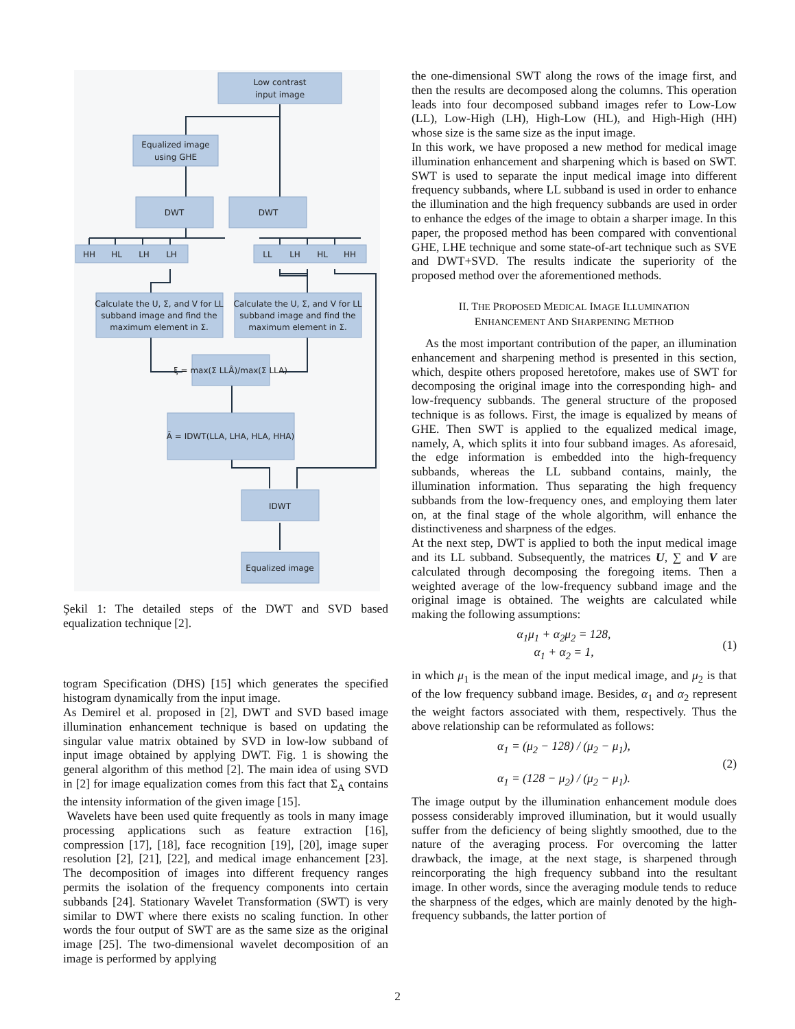Low contrast
input image
Equalized image
using GHE
DWT
DWT
HH
HL
LH
LH
LL
LH
HL
HH
Calculate the U, Σ, and V for LL
subband image and find the
maximum element in Σ.
Calculate the U, Σ, and V for LL
subband image and find the
maximum element in Σ.
ξ = max(Σ LLÂ)/max(Σ LLA)
Ā = IDWT(LLA, LHA, HLA, HHA)
IDWT
Equalized image
Şekil 1: The detailed steps of the DWT and SVD based equalization technique [2].
togram Specification (DHS) [15] which generates the specified histogram dynamically from the input image.
As Demirel et al. proposed in [2], DWT and SVD based image illumination enhancement technique is based on updating the singular value matrix obtained by SVD in low-low subband of input image obtained by applying DWT. Fig. 1 is showing the general algorithm of this method [2]. The main idea of using SVD in [2] for image equalization comes from this fact that Σ<sub>A</sub> contains the intensity information of the given image [15].
Wavelets have been used quite frequently as tools in many image processing applications such as feature extraction [16], compression [17], [18], face recognition [19], [20], image super resolution [2], [21], [22], and medical image enhancement [23]. The decomposition of images into different frequency ranges permits the isolation of the frequency components into certain subbands [24]. Stationary Wavelet Transformation (SWT) is very similar to DWT where there exists no scaling function. In other words the four output of SWT are as the same size as the original image [25]. The two-dimensional wavelet decomposition of an image is performed by applying
the one-dimensional SWT along the rows of the image first, and then the results are decomposed along the columns. This operation leads into four decomposed subband images refer to Low-Low (LL), Low-High (LH), High-Low (HL), and High-High (HH) whose size is the same size as the input image.
In this work, we have proposed a new method for medical image illumination enhancement and sharpening which is based on SWT. SWT is used to separate the input medical image into different frequency subbands, where LL subband is used in order to enhance the illumination and the high frequency subbands are used in order to enhance the edges of the image to obtain a sharper image. In this paper, the proposed method has been compared with conventional GHE, LHE technique and some state-of-art technique such as SVE and DWT+SVD. The results indicate the superiority of the proposed method over the aforementioned methods.
II. THE PROPOSED MEDICAL IMAGE ILLUMINATION
ENHANCEMENT AND SHARPENING METHOD
As the most important contribution of the paper, an illumination enhancement and sharpening method is presented in this section, which, despite others proposed heretofore, makes use of SWT for decomposing the original image into the corresponding high- and low-frequency subbands. The general structure of the proposed technique is as follows. First, the image is equalized by means of GHE. Then SWT is applied to the equalized medical image, namely, A, which splits it into four subband images. As aforesaid, the edge information is embedded into the high-frequency subbands, whereas the LL subband contains, mainly, the illumination information. Thus separating the high frequency subbands from the low-frequency ones, and employing them later on, at the final stage of the whole algorithm, will enhance the distinctiveness and sharpness of the edges.
At the next step, DWT is applied to both the input medical image and its LL subband. Subsequently, the matrices U, ∑ and V are calculated through decomposing the foregoing items. Then a weighted average of the low-frequency subband image and the original image is obtained. The weights are calculated while making the following assumptions:
α<sub>1</sub>μ<sub>1</sub> + α<sub>2</sub>μ<sub>2</sub> = 128,
α<sub>1</sub> + α<sub>2</sub> = 1,
(1)
in which μ<sub>1</sub> is the mean of the input medical image, and μ<sub>2</sub> is that of the low frequency subband image. Besides, α<sub>1</sub> and α<sub>2</sub> represent the weight factors associated with them, respectively. Thus the above relationship can be reformulated as follows:
α<sub>1</sub> = (μ<sub>2</sub> − 128) / (μ<sub>2</sub> − μ<sub>1</sub>),
α<sub>1</sub> = (128 − μ<sub>2</sub>) / (μ<sub>2</sub> − μ<sub>1</sub>).
(2)
The image output by the illumination enhancement module does possess considerably improved illumination, but it would usually suffer from the deficiency of being slightly smoothed, due to the nature of the averaging process. For overcoming the latter drawback, the image, at the next stage, is sharpened through reincorporating the high frequency subband into the resultant image. In other words, since the averaging module tends to reduce the sharpness of the edges, which are mainly denoted by the high-frequency subbands, the latter portion of
2